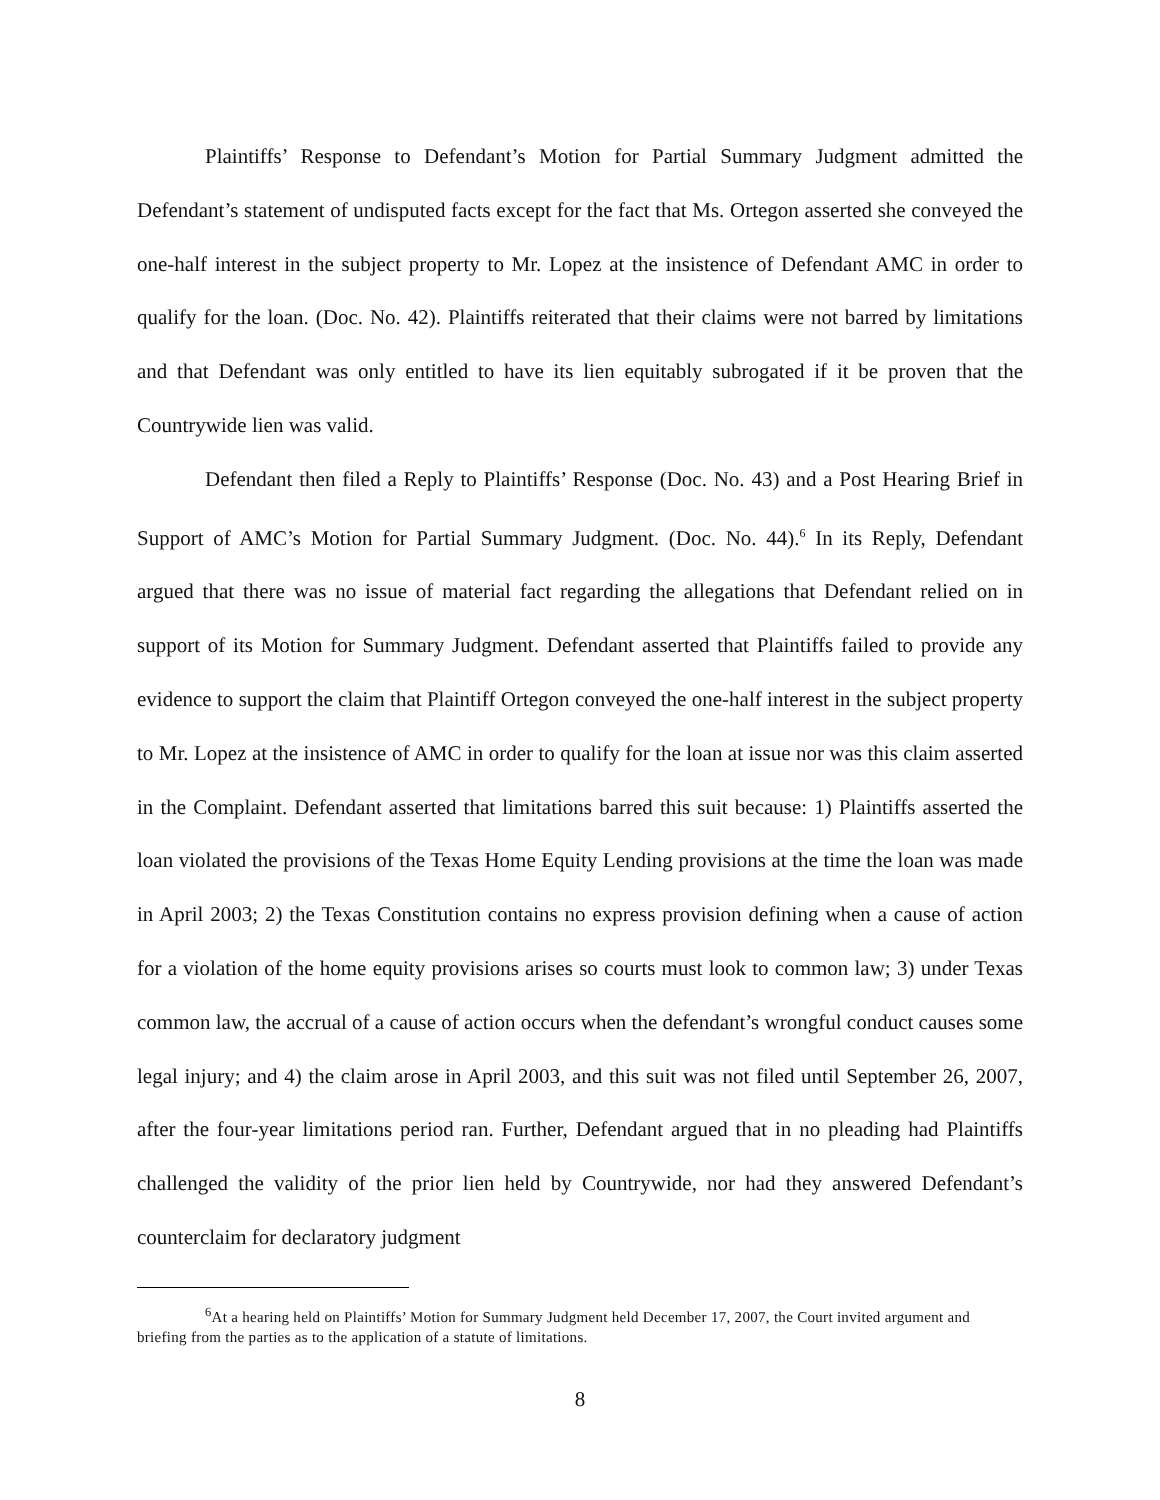Plaintiffs’ Response to Defendant’s Motion for Partial Summary Judgment admitted the Defendant’s statement of undisputed facts except for the fact that Ms. Ortegon asserted she conveyed the one-half interest in the subject property to Mr. Lopez at the insistence of Defendant AMC in order to qualify for the loan. (Doc. No. 42). Plaintiffs reiterated that their claims were not barred by limitations and that Defendant was only entitled to have its lien equitably subrogated if it be proven that the Countrywide lien was valid.
Defendant then filed a Reply to Plaintiffs’ Response (Doc. No. 43) and a Post Hearing Brief in Support of AMC’s Motion for Partial Summary Judgment. (Doc. No. 44).<sup>6</sup> In its Reply, Defendant argued that there was no issue of material fact regarding the allegations that Defendant relied on in support of its Motion for Summary Judgment. Defendant asserted that Plaintiffs failed to provide any evidence to support the claim that Plaintiff Ortegon conveyed the one-half interest in the subject property to Mr. Lopez at the insistence of AMC in order to qualify for the loan at issue nor was this claim asserted in the Complaint. Defendant asserted that limitations barred this suit because: 1) Plaintiffs asserted the loan violated the provisions of the Texas Home Equity Lending provisions at the time the loan was made in April 2003; 2) the Texas Constitution contains no express provision defining when a cause of action for a violation of the home equity provisions arises so courts must look to common law; 3) under Texas common law, the accrual of a cause of action occurs when the defendant’s wrongful conduct causes some legal injury; and 4) the claim arose in April 2003, and this suit was not filed until September 26, 2007, after the four-year limitations period ran. Further, Defendant argued that in no pleading had Plaintiffs challenged the validity of the prior lien held by Countrywide, nor had they answered Defendant’s counterclaim for declaratory judgment
<sup>6</sup> At a hearing held on Plaintiffs’ Motion for Summary Judgment held December 17, 2007, the Court invited argument and briefing from the parties as to the application of a statute of limitations.
8